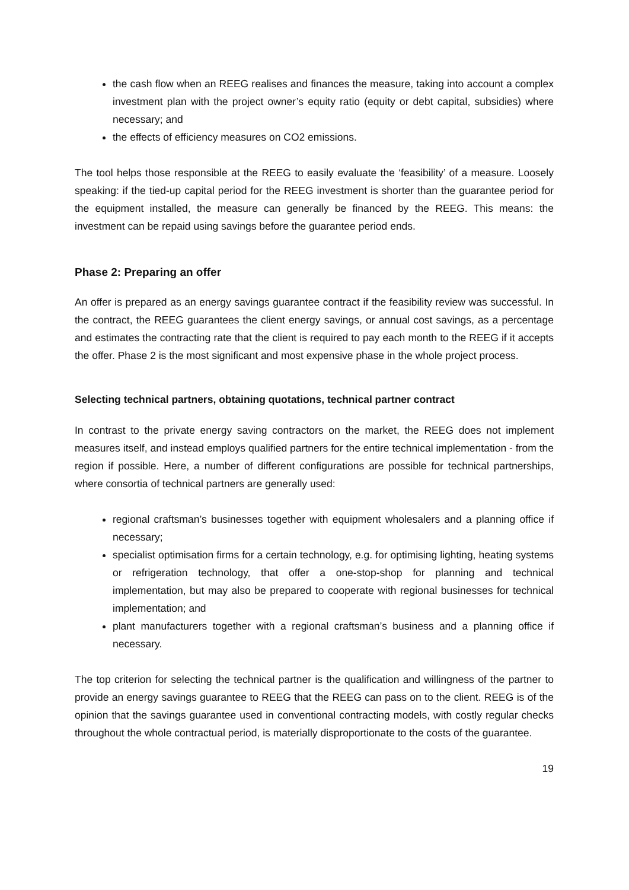the cash flow when an REEG realises and finances the measure, taking into account a complex investment plan with the project owner’s equity ratio (equity or debt capital, subsidies) where necessary; and
the effects of efficiency measures on CO2 emissions.
The tool helps those responsible at the REEG to easily evaluate the ‘feasibility’ of a measure. Loosely speaking: if the tied-up capital period for the REEG investment is shorter than the guarantee period for the equipment installed, the measure can generally be financed by the REEG. This means: the investment can be repaid using savings before the guarantee period ends.
Phase 2: Preparing an offer
An offer is prepared as an energy savings guarantee contract if the feasibility review was successful. In the contract, the REEG guarantees the client energy savings, or annual cost savings, as a percentage and estimates the contracting rate that the client is required to pay each month to the REEG if it accepts the offer. Phase 2 is the most significant and most expensive phase in the whole project process.
Selecting technical partners, obtaining quotations, technical partner contract
In contrast to the private energy saving contractors on the market, the REEG does not implement measures itself, and instead employs qualified partners for the entire technical implementation - from the region if possible. Here, a number of different configurations are possible for technical partnerships, where consortia of technical partners are generally used:
regional craftsman’s businesses together with equipment wholesalers and a planning office if necessary;
specialist optimisation firms for a certain technology, e.g. for optimising lighting, heating systems or refrigeration technology, that offer a one-stop-shop for planning and technical implementation, but may also be prepared to cooperate with regional businesses for technical implementation; and
plant manufacturers together with a regional craftsman’s business and a planning office if necessary.
The top criterion for selecting the technical partner is the qualification and willingness of the partner to provide an energy savings guarantee to REEG that the REEG can pass on to the client. REEG is of the opinion that the savings guarantee used in conventional contracting models, with costly regular checks throughout the whole contractual period, is materially disproportionate to the costs of the guarantee.
19